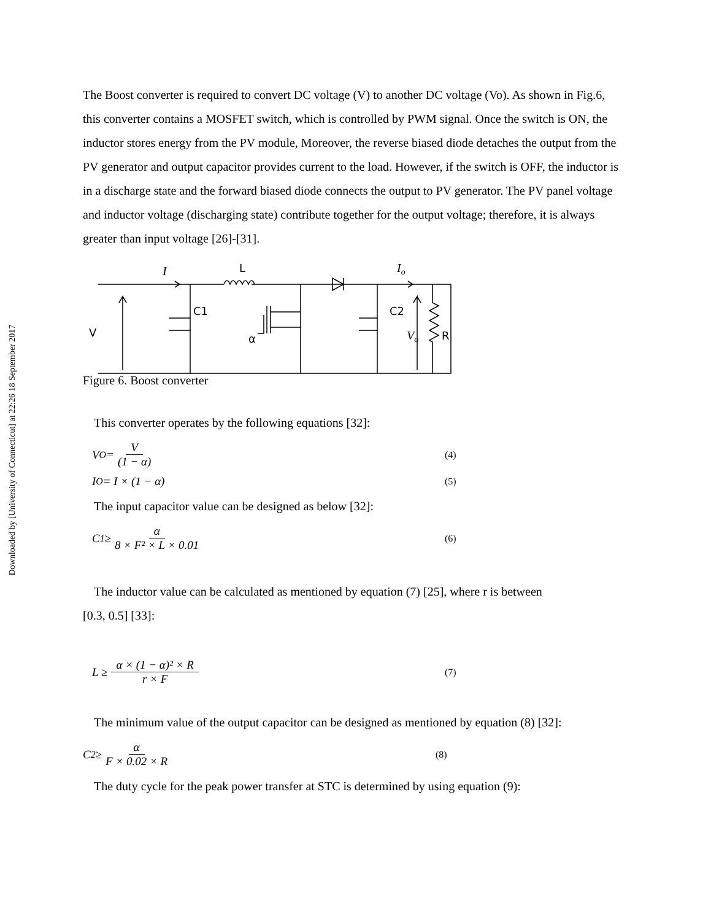Downloaded by [University of Connecticut] at 22:26 18 September 2017
The Boost converter is required to convert DC voltage (V) to another DC voltage (Vo). As shown in Fig.6, this converter contains a MOSFET switch, which is controlled by PWM signal. Once the switch is ON, the inductor stores energy from the PV module, Moreover, the reverse biased diode detaches the output from the PV generator and output capacitor provides current to the load. However, if the switch is OFF, the inductor is in a discharge state and the forward biased diode connects the output to PV generator. The PV panel voltage and inductor voltage (discharging state) contribute together for the output voltage; therefore, it is always greater than input voltage [26]-[31].
I
L
Io
C1
C2
V
α
Vo
R
Figure 6. Boost converter
This converter operates by the following equations [32]:
V<sub>O</sub> = V (1 − α) (4)
I<sub>O</sub> = I × (1 − α) (5)
The input capacitor value can be designed as below [32]:
C<sub>1</sub> ≥ α 8 × F² × L × 0.01 (6)
The inductor value can be calculated as mentioned by equation (7) [25], where r is between
[0.3, 0.5] [33]:
L ≥ α × (1 − α)² × R r × F (7)
The minimum value of the output capacitor can be designed as mentioned by equation (8) [32]:
C<sub>2</sub> ≥ α F × 0.02 × R (8)
The duty cycle for the peak power transfer at STC is determined by using equation (9):